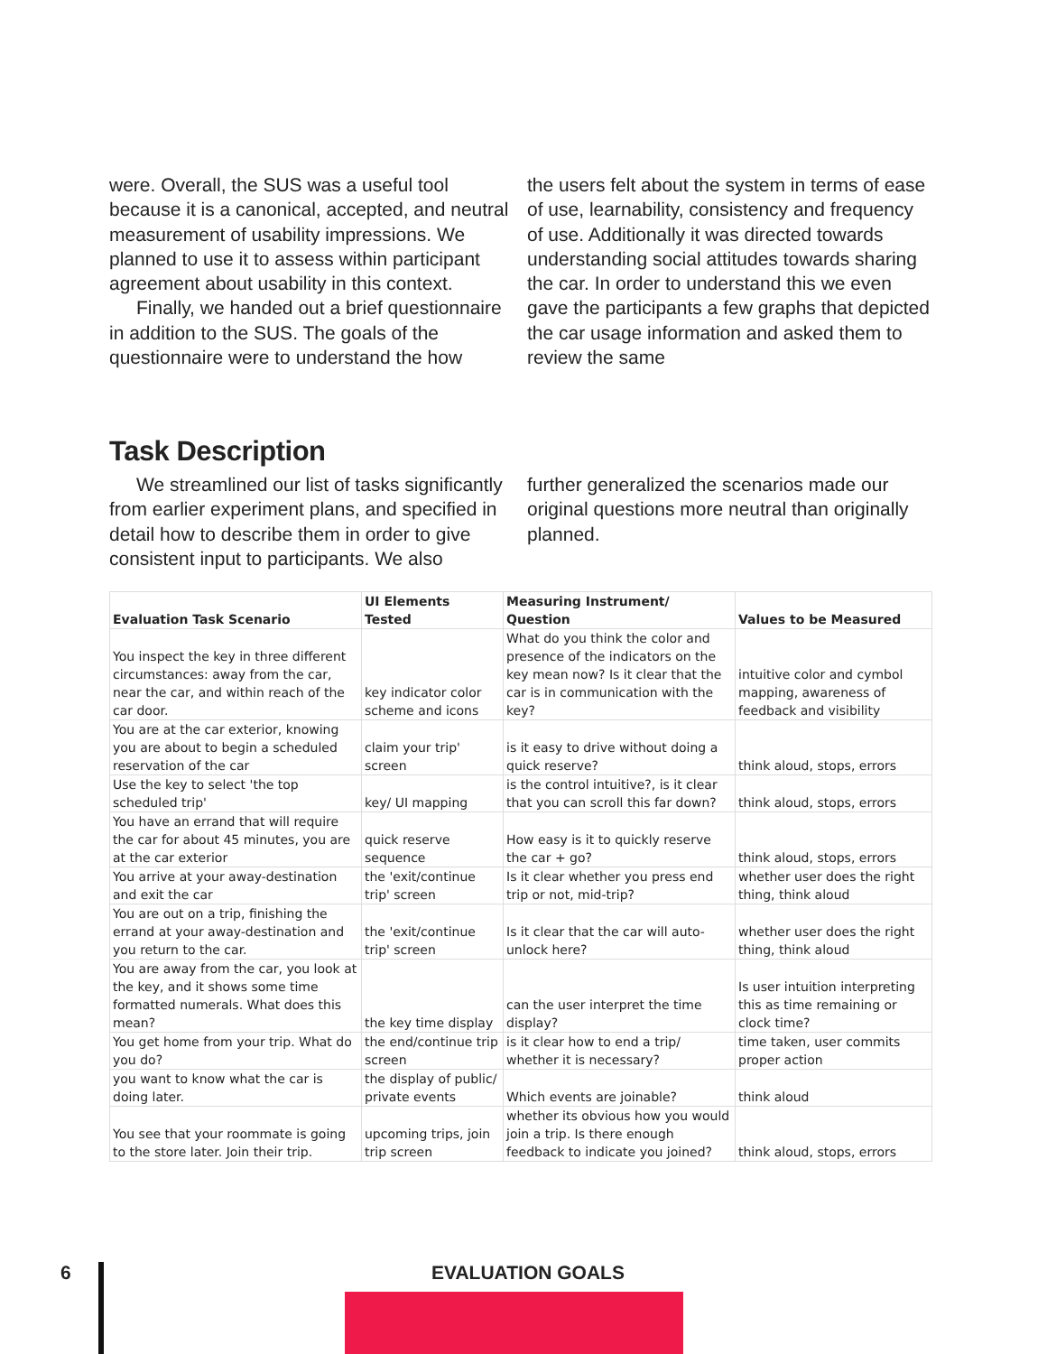were. Overall, the SUS was a useful tool because it is a canonical, accepted, and neutral measurement of usability impressions. We planned to use it to assess within participant agreement about usability in this context.
Finally, we handed out a brief questionnaire in addition to the SUS. The goals of the questionnaire were to understand the how
the users felt about the system in terms of ease of use, learnability, consistency and frequency of use. Additionally it was directed towards understanding social attitudes towards sharing the car. In order to understand this we even gave the participants a few graphs that depicted the car usage information and asked them to review the same
Task Description
We streamlined our list of tasks significantly from earlier experiment plans, and specified in detail how to describe them in order to give consistent input to participants. We also
further generalized the scenarios made our original questions more neutral than originally planned.
| Evaluation Task Scenario | UI Elements Tested | Measuring Instrument/ Question | Values to be Measured |
| --- | --- | --- | --- |
| You inspect the key in three different circumstances: away from the car, near the car, and within reach of the car door. | key indicator color scheme and icons | What do you think the color and presence of the indicators on the key mean now? Is it clear that the car is in communication with the key? | intuitive color and cymbol mapping, awareness of feedback and visibility |
| You are at the car exterior, knowing you are about to begin a scheduled reservation of the car | claim your trip' screen | is it easy to drive without doing a quick reserve? | think aloud, stops, errors |
| Use the key to select 'the top scheduled trip' | key/ UI mapping | is the control intuitive?, is it clear that you can scroll this far down? | think aloud, stops, errors |
| You have an errand that will require the car for about 45 minutes, you are at the car exterior | quick reserve sequence | How easy is it to quickly reserve the car + go? | think aloud, stops, errors |
| You arrive at your away-destination and exit the car | the 'exit/continue trip' screen | Is it clear whether you press end trip or not, mid-trip? | whether user does the right thing, think aloud |
| You are out on a trip, finishing the errand at your away-destination and you return to the car. | the 'exit/continue trip' screen | Is it clear that the car will auto-unlock here? | whether user does the right thing, think aloud |
| You are away from the car, you look at the key, and it shows some time formatted numerals. What does this mean? | the key time display | can the user interpret the time display? | Is user intuition interpreting this as time remaining or clock time? |
| You get home from your trip. What do you do? | the end/continue trip screen | is it clear how to end a trip/ whether it is necessary? | time taken, user commits proper action |
| you want to know what the car is doing later. | the display of public/ private events | Which events are joinable? | think aloud |
| You see that your roommate is going to the store later. Join their trip. | upcoming trips, join trip screen | whether its obvious how you would join a trip. Is there enough feedback to indicate you joined? | think aloud, stops, errors |
6 EVALUATION GOALS